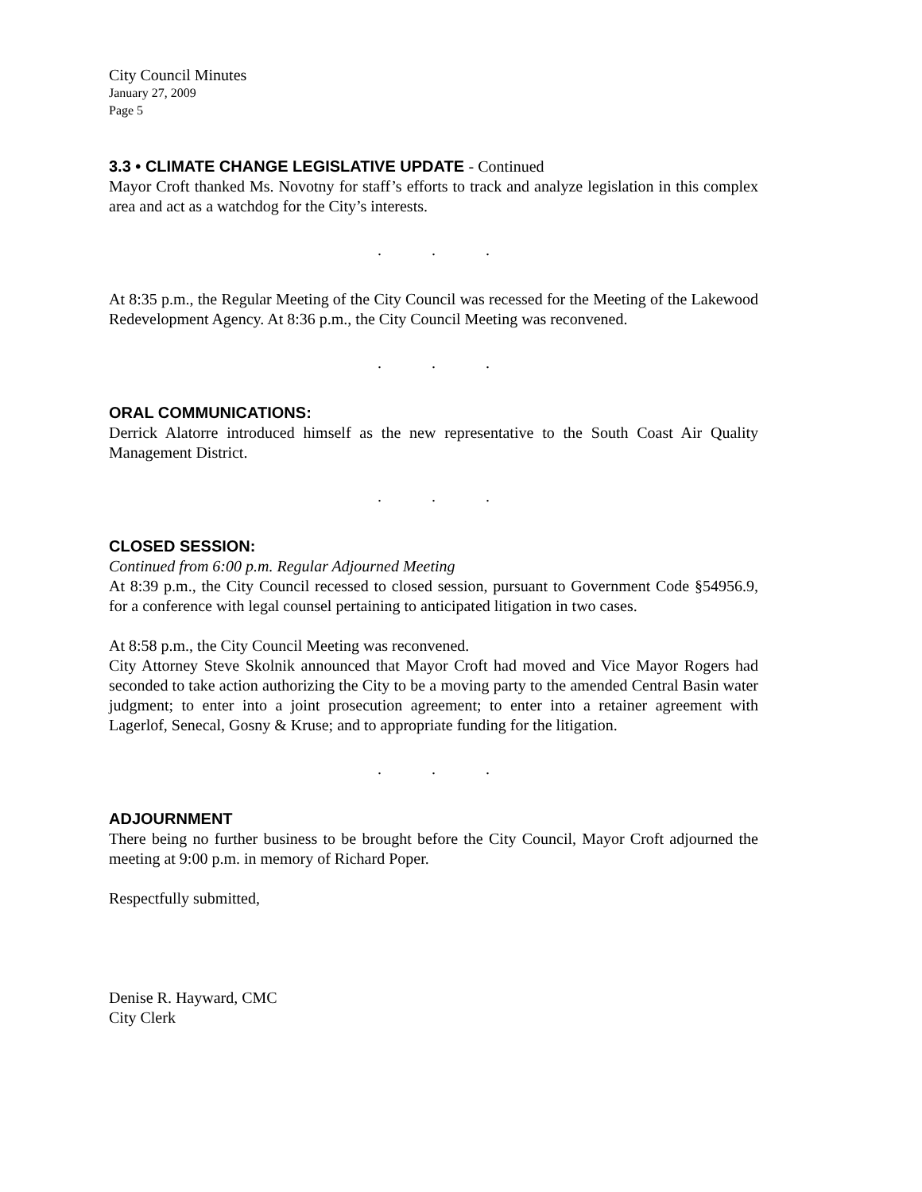City Council Minutes
January 27, 2009
Page 5
3.3 • CLIMATE CHANGE LEGISLATIVE UPDATE - Continued
Mayor Croft thanked Ms. Novotny for staff’s efforts to track and analyze legislation in this complex area and act as a watchdog for the City’s interests.
...
At 8:35 p.m., the Regular Meeting of the City Council was recessed for the Meeting of the Lakewood Redevelopment Agency. At 8:36 p.m., the City Council Meeting was reconvened.
...
ORAL COMMUNICATIONS:
Derrick Alatorre introduced himself as the new representative to the South Coast Air Quality Management District.
...
CLOSED SESSION:
Continued from 6:00 p.m. Regular Adjourned Meeting
At 8:39 p.m., the City Council recessed to closed session, pursuant to Government Code §54956.9, for a conference with legal counsel pertaining to anticipated litigation in two cases.
At 8:58 p.m., the City Council Meeting was reconvened.
City Attorney Steve Skolnik announced that Mayor Croft had moved and Vice Mayor Rogers had seconded to take action authorizing the City to be a moving party to the amended Central Basin water judgment; to enter into a joint prosecution agreement; to enter into a retainer agreement with Lagerlof, Senecal, Gosny & Kruse; and to appropriate funding for the litigation.
...
ADJOURNMENT
There being no further business to be brought before the City Council, Mayor Croft adjourned the meeting at 9:00 p.m. in memory of Richard Poper.
Respectfully submitted,
Denise R. Hayward, CMC
City Clerk